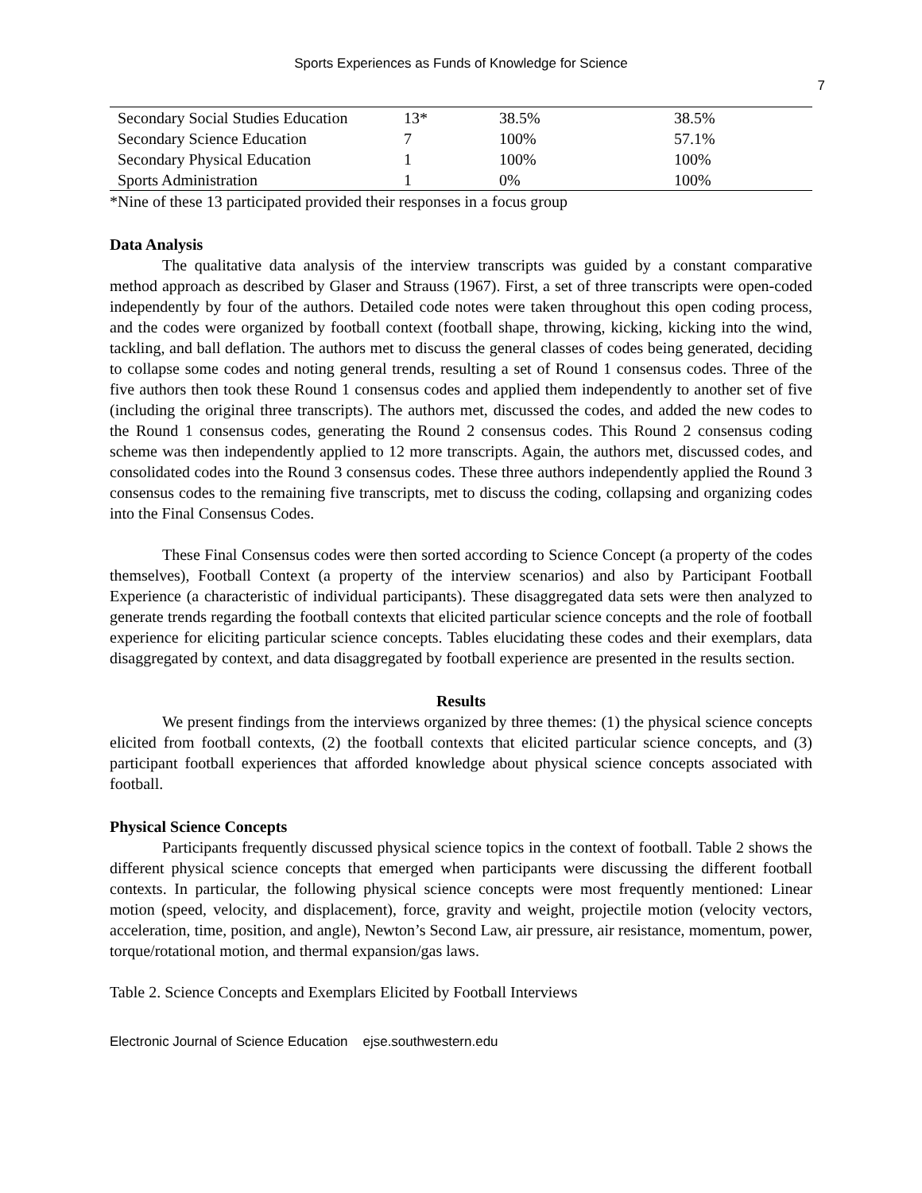Sports Experiences as Funds of Knowledge for Science
7
| Secondary Social Studies Education | 13* | 38.5% | 38.5% |
| Secondary Science Education | 7 | 100% | 57.1% |
| Secondary Physical Education | 1 | 100% | 100% |
| Sports Administration | 1 | 0% | 100% |
*Nine of these 13 participated provided their responses in a focus group
Data Analysis
The qualitative data analysis of the interview transcripts was guided by a constant comparative method approach as described by Glaser and Strauss (1967). First, a set of three transcripts were open-coded independently by four of the authors. Detailed code notes were taken throughout this open coding process, and the codes were organized by football context (football shape, throwing, kicking, kicking into the wind, tackling, and ball deflation. The authors met to discuss the general classes of codes being generated, deciding to collapse some codes and noting general trends, resulting a set of Round 1 consensus codes. Three of the five authors then took these Round 1 consensus codes and applied them independently to another set of five (including the original three transcripts). The authors met, discussed the codes, and added the new codes to the Round 1 consensus codes, generating the Round 2 consensus codes. This Round 2 consensus coding scheme was then independently applied to 12 more transcripts. Again, the authors met, discussed codes, and consolidated codes into the Round 3 consensus codes. These three authors independently applied the Round 3 consensus codes to the remaining five transcripts, met to discuss the coding, collapsing and organizing codes into the Final Consensus Codes.
These Final Consensus codes were then sorted according to Science Concept (a property of the codes themselves), Football Context (a property of the interview scenarios) and also by Participant Football Experience (a characteristic of individual participants). These disaggregated data sets were then analyzed to generate trends regarding the football contexts that elicited particular science concepts and the role of football experience for eliciting particular science concepts. Tables elucidating these codes and their exemplars, data disaggregated by context, and data disaggregated by football experience are presented in the results section.
Results
We present findings from the interviews organized by three themes: (1) the physical science concepts elicited from football contexts, (2) the football contexts that elicited particular science concepts, and (3) participant football experiences that afforded knowledge about physical science concepts associated with football.
Physical Science Concepts
Participants frequently discussed physical science topics in the context of football. Table 2 shows the different physical science concepts that emerged when participants were discussing the different football contexts. In particular, the following physical science concepts were most frequently mentioned: Linear motion (speed, velocity, and displacement), force, gravity and weight, projectile motion (velocity vectors, acceleration, time, position, and angle), Newton’s Second Law, air pressure, air resistance, momentum, power, torque/rotational motion, and thermal expansion/gas laws.
Table 2. Science Concepts and Exemplars Elicited by Football Interviews
Electronic Journal of Science Education ejse.southwestern.edu